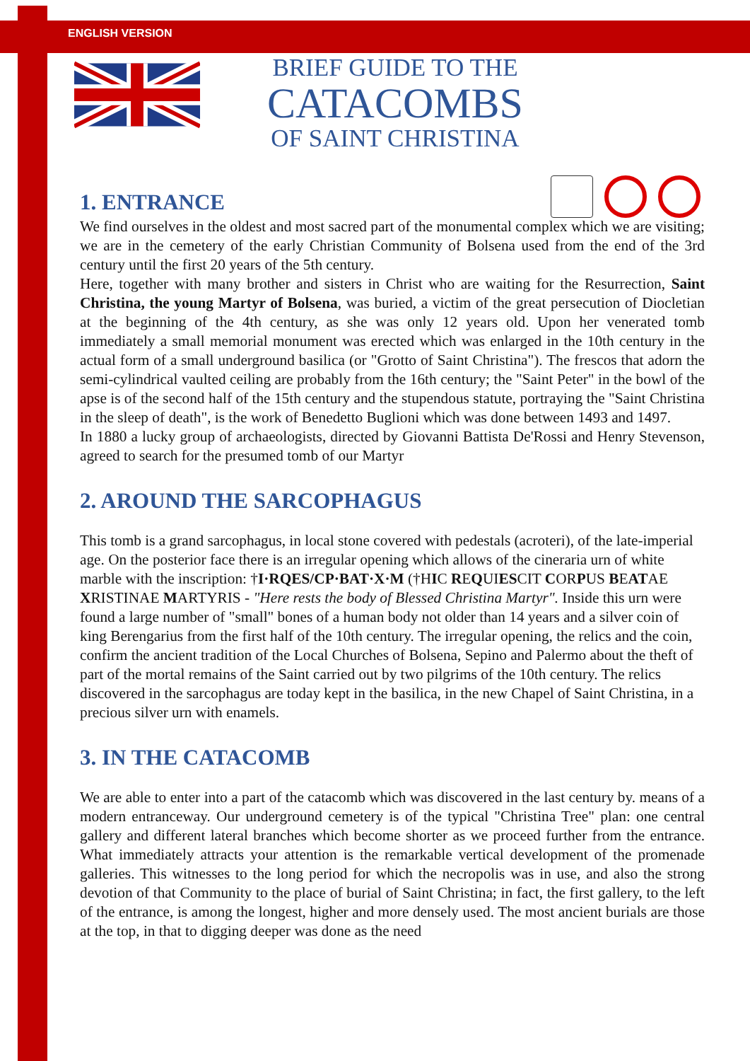ENGLISH VERSION
BRIEF GUIDE TO THE
CATACOMBS
OF SAINT CHRISTINA
1. ENTRANCE
We find ourselves in the oldest and most sacred part of the monumental complex which we are visiting; we are in the cemetery of the early Christian Community of Bolsena used from the end of the 3rd century until the first 20 years of the 5th century.
Here, together with many brother and sisters in Christ who are waiting for the Resurrection, Saint Christina, the young Martyr of Bolsena, was buried, a victim of the great persecution of Diocletian at the beginning of the 4th century, as she was only 12 years old. Upon her venerated tomb immediately a small memorial monument was erected which was enlarged in the 10th century in the actual form of a small underground basilica (or "Grotto of Saint Christina"). The frescos that adorn the semi-cylindrical vaulted ceiling are probably from the 16th century; the "Saint Peter" in the bowl of the apse is of the second half of the 15th century and the stupendous statute, portraying the "Saint Christina in the sleep of death", is the work of Benedetto Buglioni which was done between 1493 and 1497.
In 1880 a lucky group of archaeologists, directed by Giovanni Battista De'Rossi and Henry Stevenson, agreed to search for the presumed tomb of our Martyr
2. AROUND THE SARCOPHAGUS
This tomb is a grand sarcophagus, in local stone covered with pedestals (acroteri), of the late-imperial age. On the posterior face there is an irregular opening which allows of the cineraria urn of white marble with the inscription: †I·RQES/CP·BAT·X·M (†HIC REQUIESCIT CORPUS BEATAE XRISTINAE MARTYRIS - "Here rests the body of Blessed Christina Martyr". Inside this urn were found a large number of "small" bones of a human body not older than 14 years and a silver coin of king Berengarius from the first half of the 10th century. The irregular opening, the relics and the coin, confirm the ancient tradition of the Local Churches of Bolsena, Sepino and Palermo about the theft of part of the mortal remains of the Saint carried out by two pilgrims of the 10th century. The relics discovered in the sarcophagus are today kept in the basilica, in the new Chapel of Saint Christina, in a precious silver urn with enamels.
3. IN THE CATACOMB
We are able to enter into a part of the catacomb which was discovered in the last century by. means of a modern entranceway. Our underground cemetery is of the typical "Christina Tree" plan: one central gallery and different lateral branches which become shorter as we proceed further from the entrance. What immediately attracts your attention is the remarkable vertical development of the promenade galleries. This witnesses to the long period for which the necropolis was in use, and also the strong devotion of that Community to the place of burial of Saint Christina; in fact, the first gallery, to the left of the entrance, is among the longest, higher and more densely used. The most ancient burials are those at the top, in that to digging deeper was done as the need